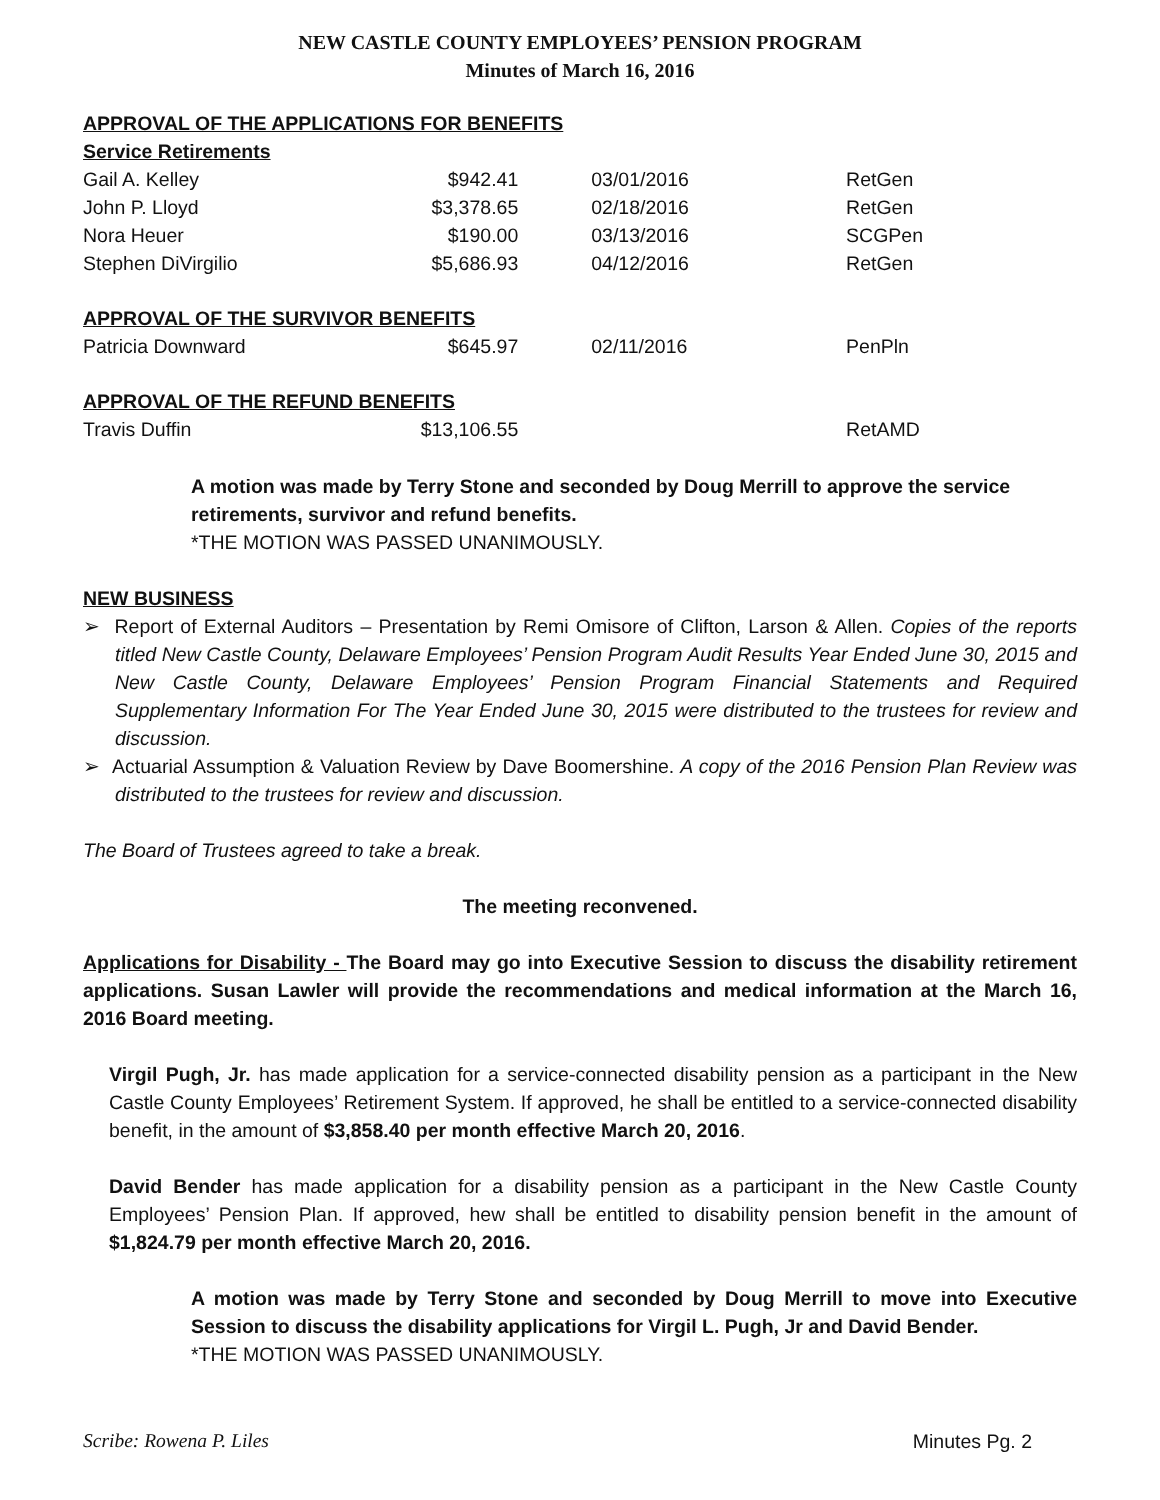NEW CASTLE COUNTY EMPLOYEES’ PENSION PROGRAM
Minutes of March 16, 2016
| APPROVAL OF THE APPLICATIONS FOR BENEFITS | | | |
| Service Retirements | | | |
| Gail A. Kelley | $942.41 | 03/01/2016 | RetGen |
| John P. Lloyd | $3,378.65 | 02/18/2016 | RetGen |
| Nora Heuer | $190.00 | 03/13/2016 | SCGPen |
| Stephen DiVirgilio | $5,686.93 | 04/12/2016 | RetGen |
| APPROVAL OF THE SURVIVOR BENEFITS | | | |
| Patricia Downward | $645.97 | 02/11/2016 | PenPln |
| APPROVAL OF THE REFUND BENEFITS | | | |
| Travis Duffin | $13,106.55 | | RetAMD |
A motion was made by Terry Stone and seconded by Doug Merrill to approve the service retirements, survivor and refund benefits.
*THE MOTION WAS PASSED UNANIMOUSLY.
NEW BUSINESS
➢ Report of External Auditors – Presentation by Remi Omisore of Clifton, Larson & Allen. Copies of the reports titled New Castle County, Delaware Employees’ Pension Program Audit Results Year Ended June 30, 2015 and New Castle County, Delaware Employees’ Pension Program Financial Statements and Required Supplementary Information For The Year Ended June 30, 2015 were distributed to the trustees for review and discussion.
➢ Actuarial Assumption & Valuation Review by Dave Boomershine. A copy of the 2016 Pension Plan Review was distributed to the trustees for review and discussion.
The Board of Trustees agreed to take a break.
The meeting reconvened.
Applications for Disability - The Board may go into Executive Session to discuss the disability retirement applications. Susan Lawler will provide the recommendations and medical information at the March 16, 2016 Board meeting.
Virgil Pugh, Jr. has made application for a service-connected disability pension as a participant in the New Castle County Employees’ Retirement System. If approved, he shall be entitled to a service-connected disability benefit, in the amount of $3,858.40 per month effective March 20, 2016.
David Bender has made application for a disability pension as a participant in the New Castle County Employees’ Pension Plan. If approved, hew shall be entitled to disability pension benefit in the amount of $1,824.79 per month effective March 20, 2016.
A motion was made by Terry Stone and seconded by Doug Merrill to move into Executive Session to discuss the disability applications for Virgil L. Pugh, Jr and David Bender.
*THE MOTION WAS PASSED UNANIMOUSLY.
Scribe: Rowena P. Liles Minutes Pg. 2